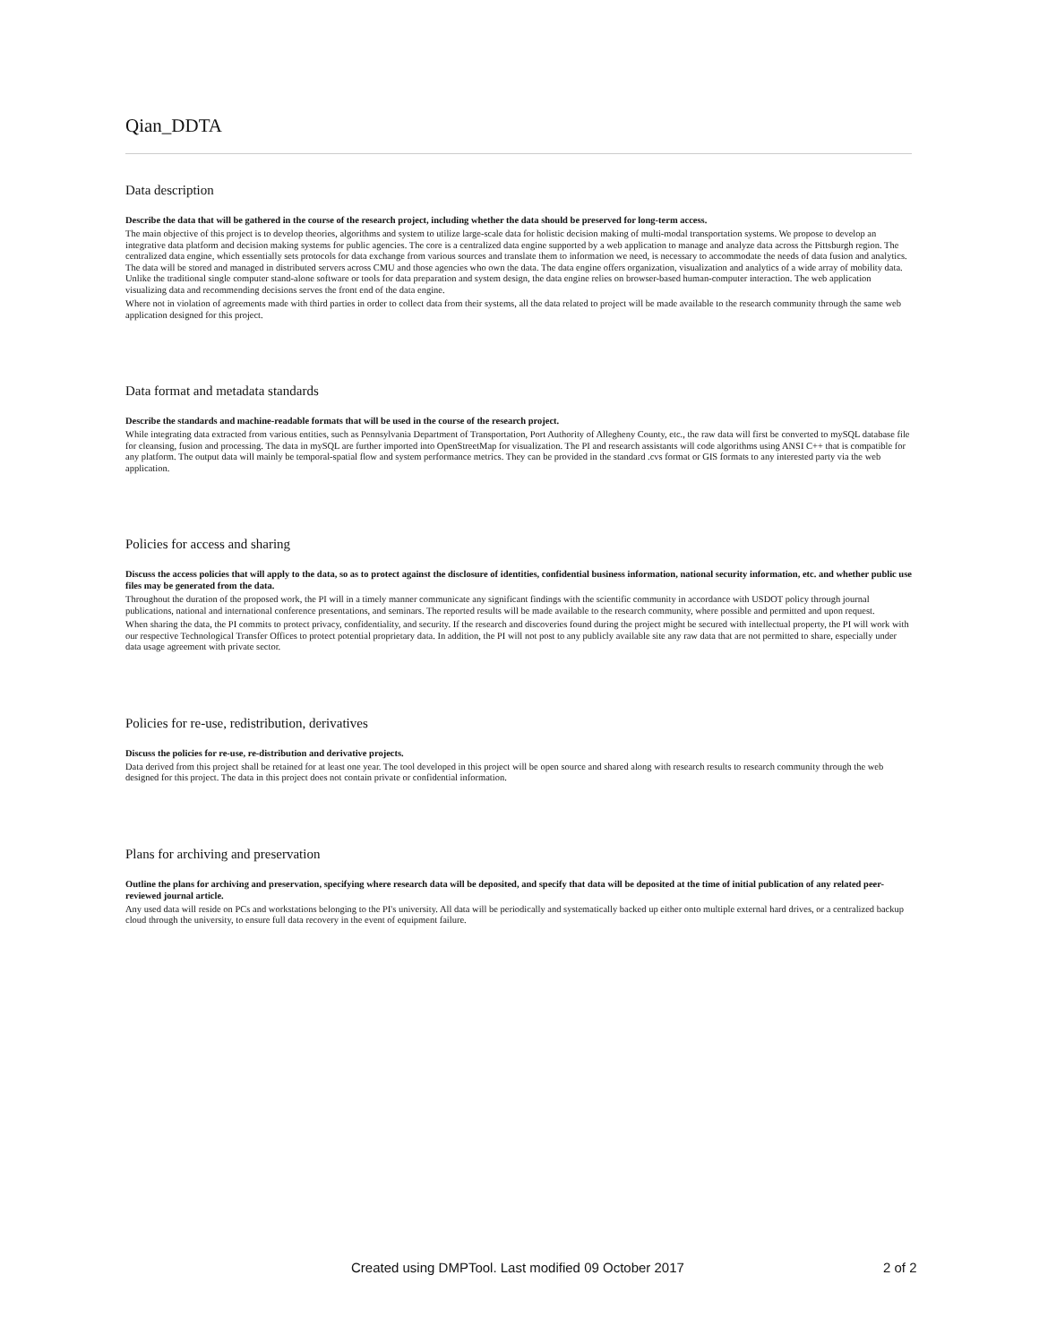Qian_DDTA
Data description
Describe the data that will be gathered in the course of the research project, including whether the data should be preserved for long-term access.
The main objective of this project is to develop theories, algorithms and system to utilize large-scale data for holistic decision making of multi-modal transportation systems. We propose to develop an integrative data platform and decision making systems for public agencies. The core is a centralized data engine supported by a web application to manage and analyze data across the Pittsburgh region. The centralized data engine, which essentially sets protocols for data exchange from various sources and translate them to information we need, is necessary to accommodate the needs of data fusion and analytics. The data will be stored and managed in distributed servers across CMU and those agencies who own the data. The data engine offers organization, visualization and analytics of a wide array of mobility data. Unlike the traditional single computer stand-alone software or tools for data preparation and system design, the data engine relies on browser-based human-computer interaction. The web application visualizing data and recommending decisions serves the front end of the data engine.
Where not in violation of agreements made with third parties in order to collect data from their systems, all the data related to project will be made available to the research community through the same web application designed for this project.
Data format and metadata standards
Describe the standards and machine-readable formats that will be used in the course of the research project.
While integrating data extracted from various entities, such as Pennsylvania Department of Transportation, Port Authority of Allegheny County, etc., the raw data will first be converted to mySQL database file for cleansing, fusion and processing. The data in mySQL are further imported into OpenStreetMap for visualization. The PI and research assistants will code algorithms using ANSI C++ that is compatible for any platform. The output data will mainly be temporal-spatial flow and system performance metrics. They can be provided in the standard .cvs format or GIS formats to any interested party via the web application.
Policies for access and sharing
Discuss the access policies that will apply to the data, so as to protect against the disclosure of identities, confidential business information, national security information, etc. and whether public use files may be generated from the data.
Throughout the duration of the proposed work, the PI will in a timely manner communicate any significant findings with the scientific community in accordance with USDOT policy through journal publications, national and international conference presentations, and seminars. The reported results will be made available to the research community, where possible and permitted and upon request.
When sharing the data, the PI commits to protect privacy, confidentiality, and security. If the research and discoveries found during the project might be secured with intellectual property, the PI will work with our respective Technological Transfer Offices to protect potential proprietary data. In addition, the PI will not post to any publicly available site any raw data that are not permitted to share, especially under data usage agreement with private sector.
Policies for re-use, redistribution, derivatives
Discuss the policies for re-use, re-distribution and derivative projects.
Data derived from this project shall be retained for at least one year. The tool developed in this project will be open source and shared along with research results to research community through the web designed for this project. The data in this project does not contain private or confidential information.
Plans for archiving and preservation
Outline the plans for archiving and preservation, specifying where research data will be deposited, and specify that data will be deposited at the time of initial publication of any related peer-reviewed journal article.
Any used data will reside on PCs and workstations belonging to the PI's university. All data will be periodically and systematically backed up either onto multiple external hard drives, or a centralized backup cloud through the university, to ensure full data recovery in the event of equipment failure.
Created using DMPTool. Last modified 09 October 2017 2 of 2